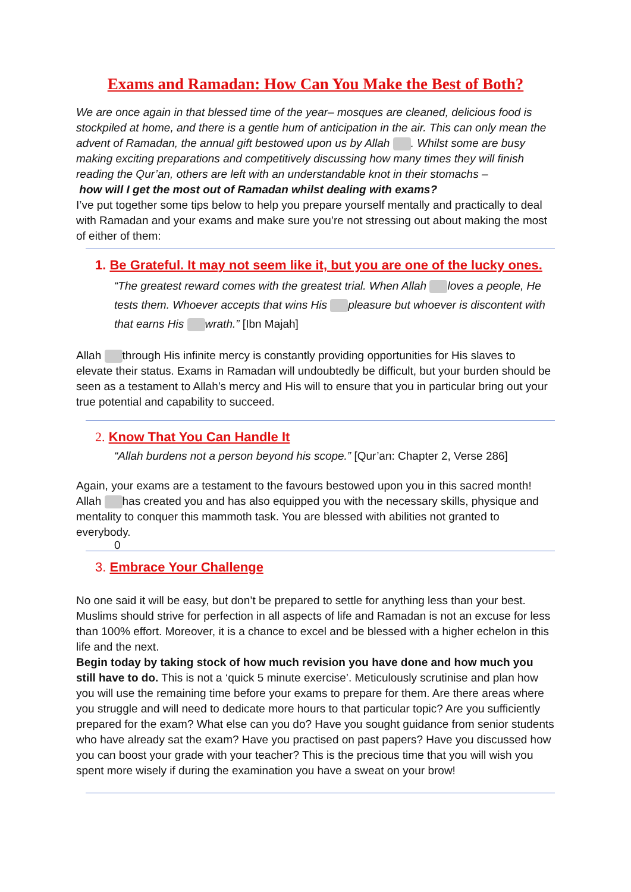Exams and Ramadan: How Can You Make the Best of Both?
We are once again in that blessed time of the year– mosques are cleaned, delicious food is stockpiled at home, and there is a gentle hum of anticipation in the air. This can only mean the advent of Ramadan, the annual gift bestowed upon us by Allah . Whilst some are busy making exciting preparations and competitively discussing how many times they will finish reading the Qur’an, others are left with an understandable knot in their stomachs –
how will I get the most out of Ramadan whilst dealing with exams?
I’ve put together some tips below to help you prepare yourself mentally and practically to deal with Ramadan and your exams and make sure you’re not stressing out about making the most of either of them:
1. Be Grateful. It may not seem like it, but you are one of the lucky ones.
“The greatest reward comes with the greatest trial. When Allah loves a people, He tests them. Whoever accepts that wins His pleasure but whoever is discontent with that earns His wrath.” [Ibn Majah]
Allah through His infinite mercy is constantly providing opportunities for His slaves to elevate their status. Exams in Ramadan will undoubtedly be difficult, but your burden should be seen as a testament to Allah’s mercy and His will to ensure that you in particular bring out your true potential and capability to succeed.
2. Know That You Can Handle It
“Allah burdens not a person beyond his scope.” [Qur’an: Chapter 2, Verse 286]
Again, your exams are a testament to the favours bestowed upon you in this sacred month! Allah has created you and has also equipped you with the necessary skills, physique and mentality to conquer this mammoth task. You are blessed with abilities not granted to everybody.
0
3. Embrace Your Challenge
No one said it will be easy, but don’t be prepared to settle for anything less than your best. Muslims should strive for perfection in all aspects of life and Ramadan is not an excuse for less than 100% effort. Moreover, it is a chance to excel and be blessed with a higher echelon in this life and the next.
Begin today by taking stock of how much revision you have done and how much you still have to do. This is not a ‘quick 5 minute exercise’. Meticulously scrutinise and plan how you will use the remaining time before your exams to prepare for them. Are there areas where you struggle and will need to dedicate more hours to that particular topic? Are you sufficiently prepared for the exam? What else can you do? Have you sought guidance from senior students who have already sat the exam? Have you practised on past papers? Have you discussed how you can boost your grade with your teacher? This is the precious time that you will wish you spent more wisely if during the examination you have a sweat on your brow!